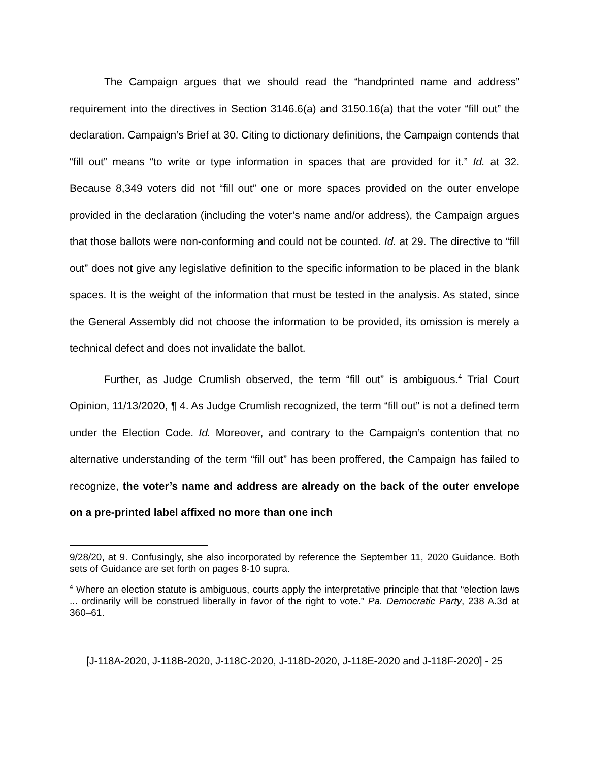The Campaign argues that we should read the “handprinted name and address” requirement into the directives in Section 3146.6(a) and 3150.16(a) that the voter “fill out” the declaration. Campaign’s Brief at 30. Citing to dictionary definitions, the Campaign contends that “fill out” means “to write or type information in spaces that are provided for it.” Id. at 32. Because 8,349 voters did not “fill out” one or more spaces provided on the outer envelope provided in the declaration (including the voter’s name and/or address), the Campaign argues that those ballots were non-conforming and could not be counted. Id. at 29. The directive to “fill out” does not give any legislative definition to the specific information to be placed in the blank spaces. It is the weight of the information that must be tested in the analysis. As stated, since the General Assembly did not choose the information to be provided, its omission is merely a technical defect and does not invalidate the ballot.
Further, as Judge Crumlish observed, the term “fill out” is ambiguous.<sup>4</sup> Trial Court Opinion, 11/13/2020, ¶ 4. As Judge Crumlish recognized, the term “fill out” is not a defined term under the Election Code. Id. Moreover, and contrary to the Campaign’s contention that no alternative understanding of the term “fill out” has been proffered, the Campaign has failed to recognize, the voter’s name and address are already on the back of the outer envelope on a pre-printed label affixed no more than one inch
9/28/20, at 9. Confusingly, she also incorporated by reference the September 11, 2020 Guidance. Both sets of Guidance are set forth on pages 8-10 supra.
<sup>4</sup> Where an election statute is ambiguous, courts apply the interpretative principle that that “election laws ... ordinarily will be construed liberally in favor of the right to vote.” Pa. Democratic Party, 238 A.3d at 360–61.
[J-118A-2020, J-118B-2020, J-118C-2020, J-118D-2020, J-118E-2020 and J-118F-2020] - 25